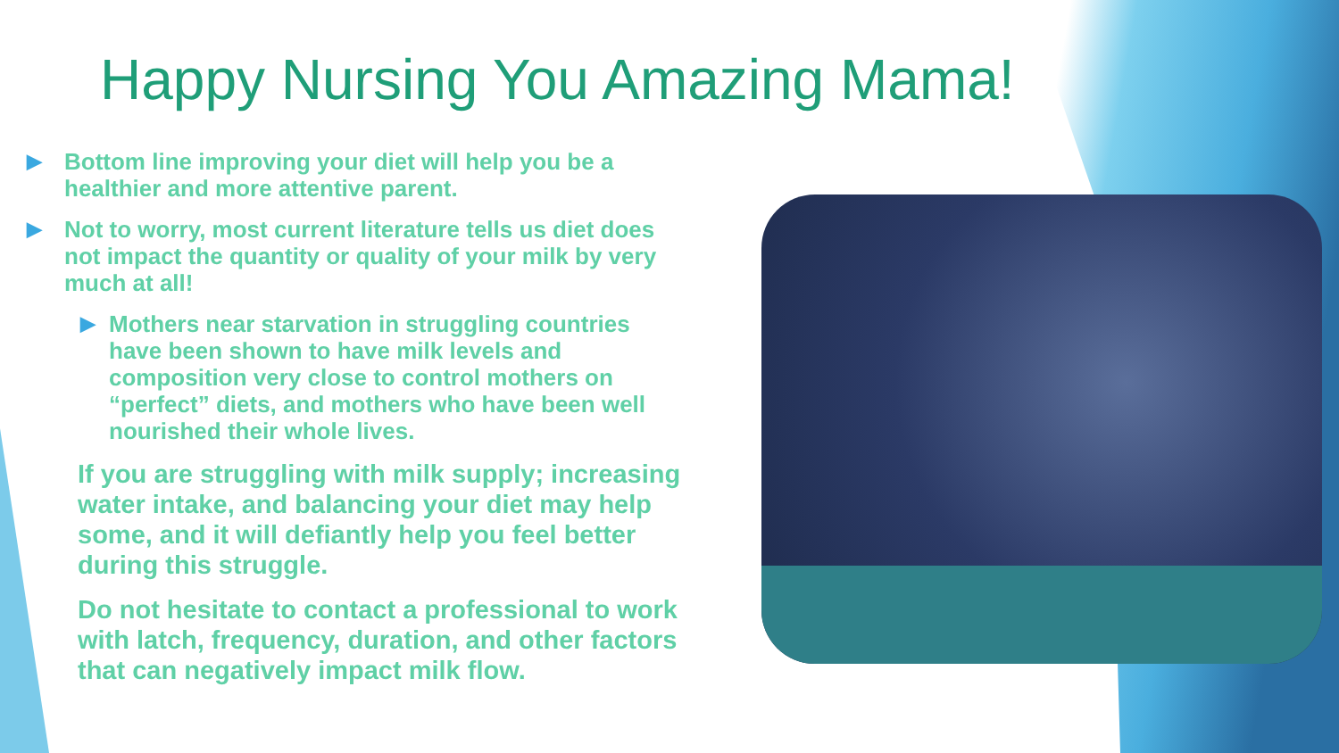Happy Nursing You Amazing Mama!
▶ Bottom line improving your diet will help you be a healthier and more attentive parent.
▶ Not to worry, most current literature tells us diet does not impact the quantity or quality of your milk by very much at all!
▶ Mothers near starvation in struggling countries have been shown to have milk levels and composition very close to control mothers on “perfect” diets, and mothers who have been well nourished their whole lives.
If you are struggling with milk supply; increasing water intake, and balancing your diet may help some, and it will defiantly help you feel better during this struggle.
Do not hesitate to contact a professional to work with latch, frequency, duration, and other factors that can negatively impact milk flow.